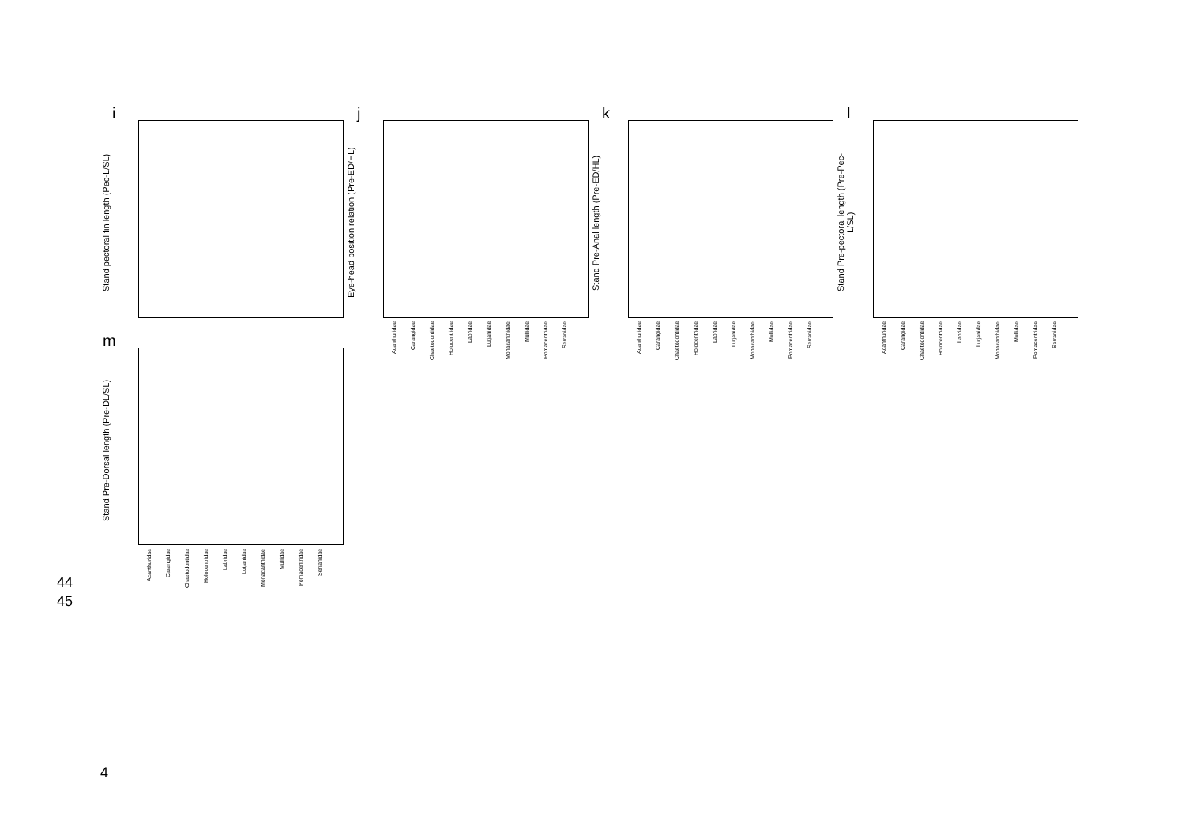i
Stand pectoral fin length (Pec-L/SL)
j
Eye-head position relation (Pre-ED/HL)
Acanthuridae Carangidae Chaetodontidae Holocentridae Labridae Lutjanidae Monacanthidae Mullidae Pomacentridae Serranidae
k
Stand Pre-Anal length (Pre-ED/HL)
Acanthuridae Carangidae Chaetodontidae Holocentridae Labridae Lutjanidae Monacanthidae Mullidae Pomacentridae Serranidae
l
Stand Pre-pectoral length (Pre-Pec-L/SL)
Acanthuridae Carangidae Chaetodontidae Holocentridae Labridae Lutjanidae Monacanthidae Mullidae Pomacentridae Serranidae
m
Stand Pre-Dorsal length (Pre-DL/SL)
Acanthuridae Carangidae Chaetodontidae Holocentridae Labridae Lutjanidae Monacanthidae Mullidae Pomacentridae Serranidae
44
45
4